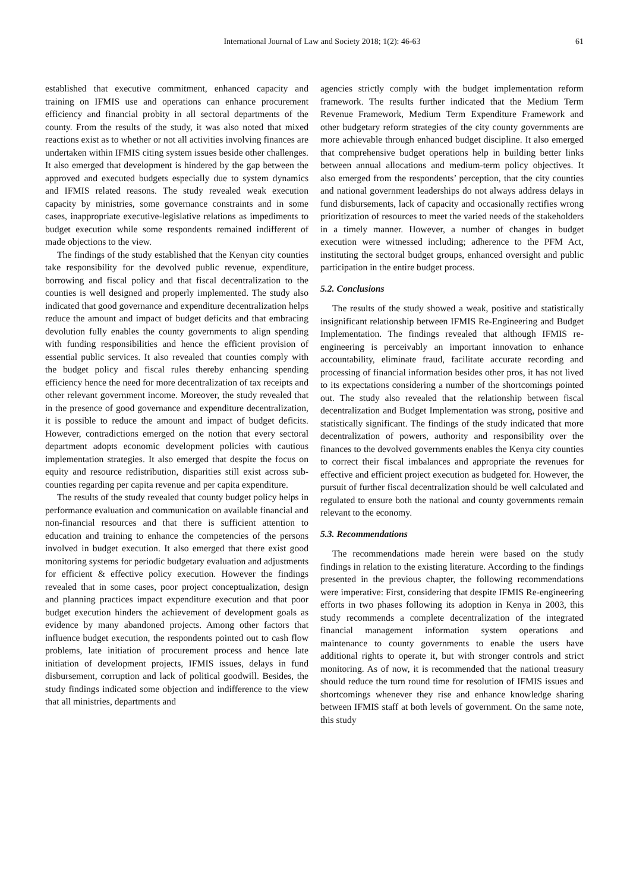International Journal of Law and Society 2018; 1(2): 46-63 61
established that executive commitment, enhanced capacity and training on IFMIS use and operations can enhance procurement efficiency and financial probity in all sectoral departments of the county. From the results of the study, it was also noted that mixed reactions exist as to whether or not all activities involving finances are undertaken within IFMIS citing system issues beside other challenges. It also emerged that development is hindered by the gap between the approved and executed budgets especially due to system dynamics and IFMIS related reasons. The study revealed weak execution capacity by ministries, some governance constraints and in some cases, inappropriate executive-legislative relations as impediments to budget execution while some respondents remained indifferent of made objections to the view.
The findings of the study established that the Kenyan city counties take responsibility for the devolved public revenue, expenditure, borrowing and fiscal policy and that fiscal decentralization to the counties is well designed and properly implemented. The study also indicated that good governance and expenditure decentralization helps reduce the amount and impact of budget deficits and that embracing devolution fully enables the county governments to align spending with funding responsibilities and hence the efficient provision of essential public services. It also revealed that counties comply with the budget policy and fiscal rules thereby enhancing spending efficiency hence the need for more decentralization of tax receipts and other relevant government income. Moreover, the study revealed that in the presence of good governance and expenditure decentralization, it is possible to reduce the amount and impact of budget deficits. However, contradictions emerged on the notion that every sectoral department adopts economic development policies with cautious implementation strategies. It also emerged that despite the focus on equity and resource redistribution, disparities still exist across sub-counties regarding per capita revenue and per capita expenditure.
The results of the study revealed that county budget policy helps in performance evaluation and communication on available financial and non-financial resources and that there is sufficient attention to education and training to enhance the competencies of the persons involved in budget execution. It also emerged that there exist good monitoring systems for periodic budgetary evaluation and adjustments for efficient & effective policy execution. However the findings revealed that in some cases, poor project conceptualization, design and planning practices impact expenditure execution and that poor budget execution hinders the achievement of development goals as evidence by many abandoned projects. Among other factors that influence budget execution, the respondents pointed out to cash flow problems, late initiation of procurement process and hence late initiation of development projects, IFMIS issues, delays in fund disbursement, corruption and lack of political goodwill. Besides, the study findings indicated some objection and indifference to the view that all ministries, departments and
agencies strictly comply with the budget implementation reform framework. The results further indicated that the Medium Term Revenue Framework, Medium Term Expenditure Framework and other budgetary reform strategies of the city county governments are more achievable through enhanced budget discipline. It also emerged that comprehensive budget operations help in building better links between annual allocations and medium-term policy objectives. It also emerged from the respondents’ perception, that the city counties and national government leaderships do not always address delays in fund disbursements, lack of capacity and occasionally rectifies wrong prioritization of resources to meet the varied needs of the stakeholders in a timely manner. However, a number of changes in budget execution were witnessed including; adherence to the PFM Act, instituting the sectoral budget groups, enhanced oversight and public participation in the entire budget process.
5.2. Conclusions
The results of the study showed a weak, positive and statistically insignificant relationship between IFMIS Re-Engineering and Budget Implementation. The findings revealed that although IFMIS re-engineering is perceivably an important innovation to enhance accountability, eliminate fraud, facilitate accurate recording and processing of financial information besides other pros, it has not lived to its expectations considering a number of the shortcomings pointed out. The study also revealed that the relationship between fiscal decentralization and Budget Implementation was strong, positive and statistically significant. The findings of the study indicated that more decentralization of powers, authority and responsibility over the finances to the devolved governments enables the Kenya city counties to correct their fiscal imbalances and appropriate the revenues for effective and efficient project execution as budgeted for. However, the pursuit of further fiscal decentralization should be well calculated and regulated to ensure both the national and county governments remain relevant to the economy.
5.3. Recommendations
The recommendations made herein were based on the study findings in relation to the existing literature. According to the findings presented in the previous chapter, the following recommendations were imperative: First, considering that despite IFMIS Re-engineering efforts in two phases following its adoption in Kenya in 2003, this study recommends a complete decentralization of the integrated financial management information system operations and maintenance to county governments to enable the users have additional rights to operate it, but with stronger controls and strict monitoring. As of now, it is recommended that the national treasury should reduce the turn round time for resolution of IFMIS issues and shortcomings whenever they rise and enhance knowledge sharing between IFMIS staff at both levels of government. On the same note, this study